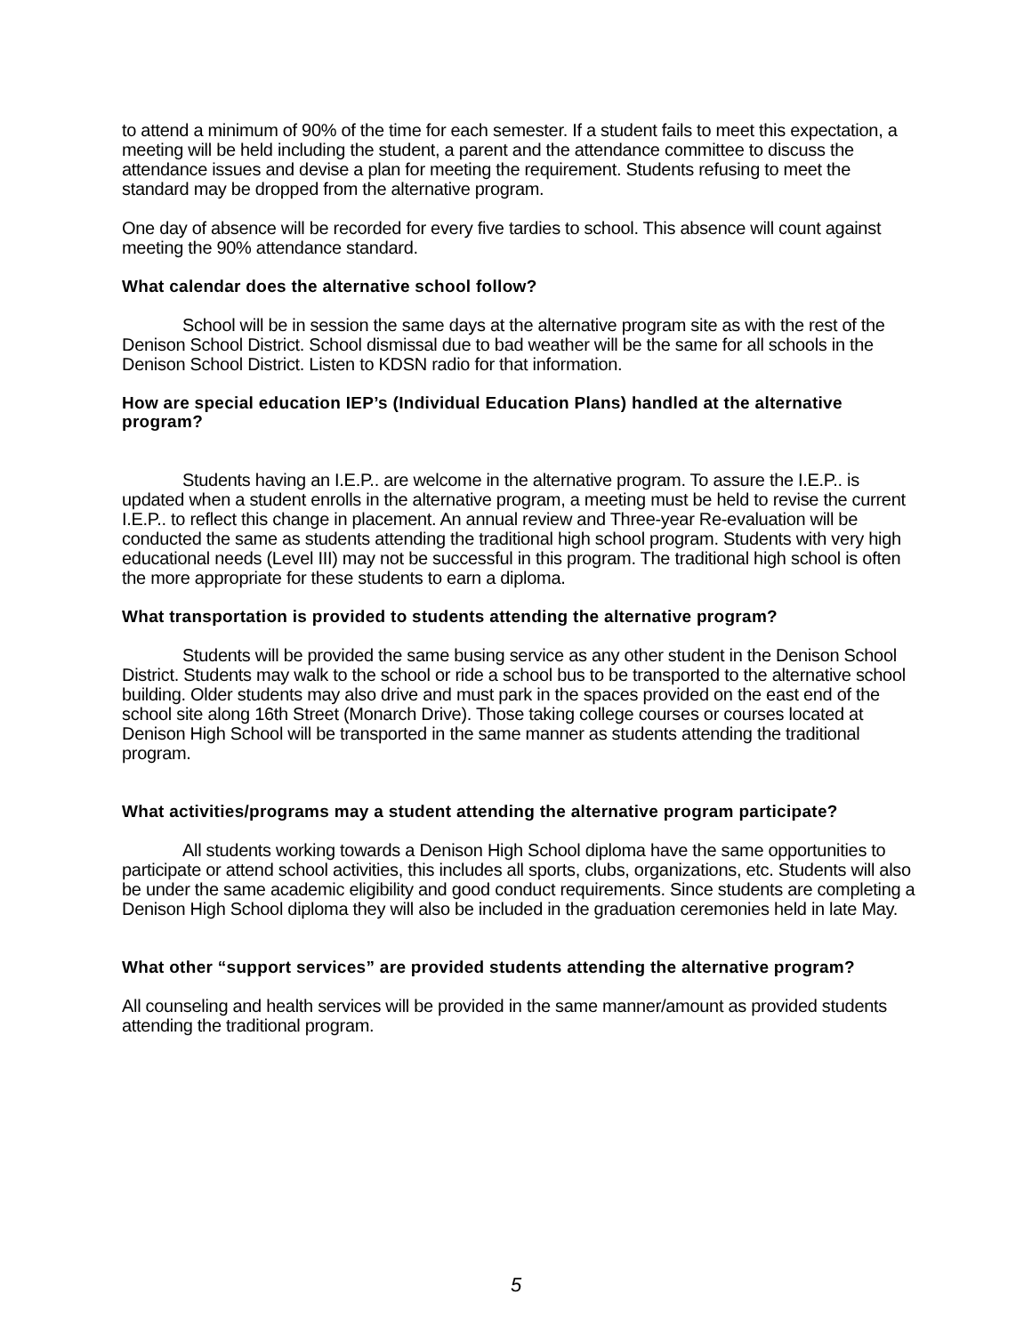to attend a minimum of 90% of the time for each semester. If a student fails to meet this expectation, a meeting will be held including the student, a parent and the attendance committee to discuss the attendance issues and devise a plan for meeting the requirement. Students refusing to meet the standard may be dropped from the alternative program.
One day of absence will be recorded for every five tardies to school. This absence will count against meeting the 90% attendance standard.
What calendar does the alternative school follow?
School will be in session the same days at the alternative program site as with the rest of the Denison School District. School dismissal due to bad weather will be the same for all schools in the Denison School District. Listen to KDSN radio for that information.
How are special education IEP’s (Individual Education Plans) handled at the alternative program?
Students having an I.E.P.. are welcome in the alternative program. To assure the I.E.P.. is updated when a student enrolls in the alternative program, a meeting must be held to revise the current I.E.P.. to reflect this change in placement. An annual review and Three-year Re-evaluation will be conducted the same as students attending the traditional high school program. Students with very high educational needs (Level III) may not be successful in this program. The traditional high school is often the more appropriate for these students to earn a diploma.
What transportation is provided to students attending the alternative program?
Students will be provided the same busing service as any other student in the Denison School District. Students may walk to the school or ride a school bus to be transported to the alternative school building. Older students may also drive and must park in the spaces provided on the east end of the school site along 16th Street (Monarch Drive). Those taking college courses or courses located at Denison High School will be transported in the same manner as students attending the traditional program.
What activities/programs may a student attending the alternative program participate?
All students working towards a Denison High School diploma have the same opportunities to participate or attend school activities, this includes all sports, clubs, organizations, etc. Students will also be under the same academic eligibility and good conduct requirements. Since students are completing a Denison High School diploma they will also be included in the graduation ceremonies held in late May.
What other “support services” are provided students attending the alternative program?
All counseling and health services will be provided in the same manner/amount as provided students attending the traditional program.
5